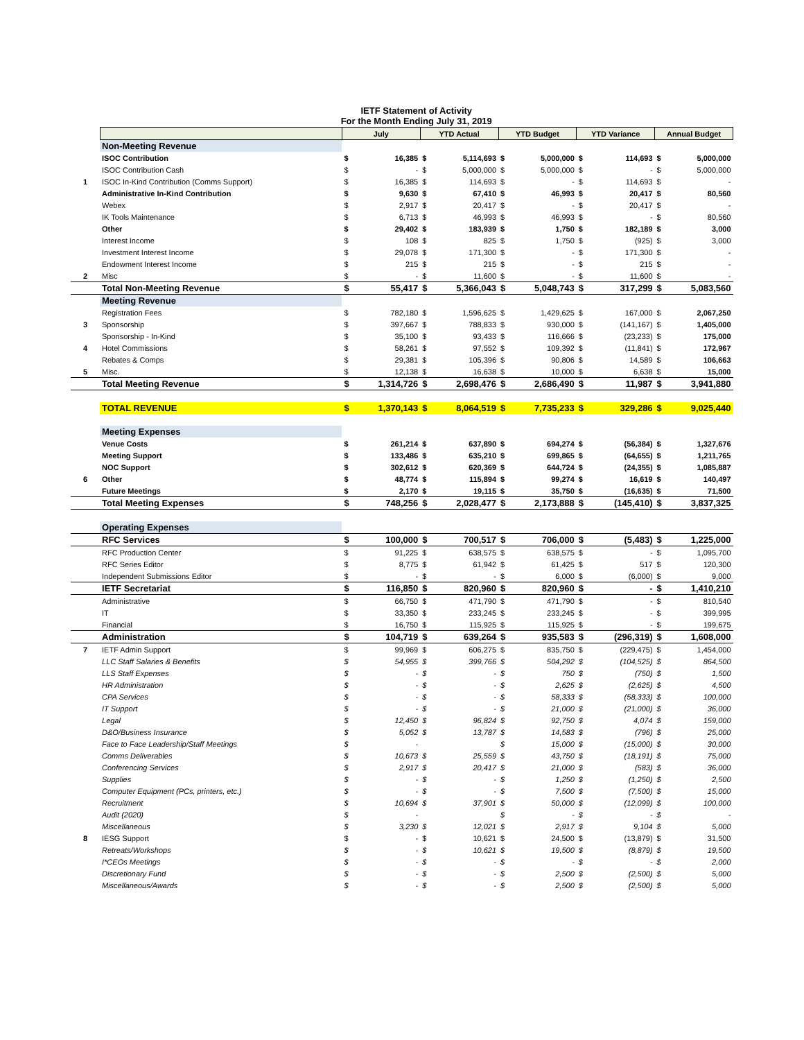| | IETF Statement of Activity For the Month Ending July 31, 2019 | | | | | | | | | | |
| | | July | | YTD Actual | | YTD Budget | | YTD Variance | | Annual Budget | |
| | Non-Meeting Revenue | | | | | | | | | | |
| | ISOC Contribution | $ | 16,385 | $ | 5,114,693 | $ | 5,000,000 | $ | 114,693 | $ | 5,000,000 |
| | ISOC Contribution Cash | $ | - | $ | 5,000,000 | $ | 5,000,000 | $ | - | $ | 5,000,000 |
| 1 | ISOC In-Kind Contribution (Comms Support) | $ | 16,385 | $ | 114,693 | $ | - | $ | 114,693 | $ | - |
| | Administrative In-Kind Contribution | $ | 9,630 | $ | 67,410 | $ | 46,993 | $ | 20,417 | $ | 80,560 |
| | Webex | $ | 2,917 | $ | 20,417 | $ | - | $ | 20,417 | $ | - |
| | IK Tools Maintenance | $ | 6,713 | $ | 46,993 | $ | 46,993 | $ | - | $ | 80,560 |
| | Other | $ | 29,402 | $ | 183,939 | $ | 1,750 | $ | 182,189 | $ | 3,000 |
| | Interest Income | $ | 108 | $ | 825 | $ | 1,750 | $ | (925) | $ | 3,000 |
| | Investment Interest Income | $ | 29,078 | $ | 171,300 | $ | - | $ | 171,300 | $ | - |
| | Endowment Interest Income | $ | 215 | $ | 215 | $ | - | $ | 215 | $ | - |
| 2 | Misc | $ | - | $ | 11,600 | $ | - | $ | 11,600 | $ | - |
| | Total Non-Meeting Revenue | $ | 55,417 | $ | 5,366,043 | $ | 5,048,743 | $ | 317,299 | $ | 5,083,560 |
| | Meeting Revenue | | | | | | | | | | |
| | Registration Fees | $ | 782,180 | $ | 1,596,625 | $ | 1,429,625 | $ | 167,000 | $ | 2,067,250 |
| 3 | Sponsorship | $ | 397,667 | $ | 788,833 | $ | 930,000 | $ | (141,167) | $ | 1,405,000 |
| | Sponsorship - In-Kind | $ | 35,100 | $ | 93,433 | $ | 116,666 | $ | (23,233) | $ | 175,000 |
| 4 | Hotel Commissions | $ | 58,261 | $ | 97,552 | $ | 109,392 | $ | (11,841) | $ | 172,967 |
| | Rebates & Comps | $ | 29,381 | $ | 105,396 | $ | 90,806 | $ | 14,589 | $ | 106,663 |
| 5 | Misc. | $ | 12,138 | $ | 16,638 | $ | 10,000 | $ | 6,638 | $ | 15,000 |
| | Total Meeting Revenue | $ | 1,314,726 | $ | 2,698,476 | $ | 2,686,490 | $ | 11,987 | $ | 3,941,880 |
| | TOTAL REVENUE | $ | 1,370,143 | $ | 8,064,519 | $ | 7,735,233 | $ | 329,286 | $ | 9,025,440 |
| | Meeting Expenses | | | | | | | | | | |
| | Venue Costs | $ | 261,214 | $ | 637,890 | $ | 694,274 | $ | (56,384) | $ | 1,327,676 |
| | Meeting Support | $ | 133,486 | $ | 635,210 | $ | 699,865 | $ | (64,655) | $ | 1,211,765 |
| | NOC Support | $ | 302,612 | $ | 620,369 | $ | 644,724 | $ | (24,355) | $ | 1,085,887 |
| 6 | Other | $ | 48,774 | $ | 115,894 | $ | 99,274 | $ | 16,619 | $ | 140,497 |
| | Future Meetings | $ | 2,170 | $ | 19,115 | $ | 35,750 | $ | (16,635) | $ | 71,500 |
| | Total Meeting Expenses | $ | 748,256 | $ | 2,028,477 | $ | 2,173,888 | $ | (145,410) | $ | 3,837,325 |
| | Operating Expenses | | | | | | | | | | |
| | RFC Services | $ | 100,000 | $ | 700,517 | $ | 706,000 | $ | (5,483) | $ | 1,225,000 |
| | RFC Production Center | $ | 91,225 | $ | 638,575 | $ | 638,575 | $ | - | $ | 1,095,700 |
| | RFC Series Editor | $ | 8,775 | $ | 61,942 | $ | 61,425 | $ | 517 | $ | 120,300 |
| | Independent Submissions Editor | $ | - | $ | - | $ | 6,000 | $ | (6,000) | $ | 9,000 |
| | IETF Secretariat | $ | 116,850 | $ | 820,960 | $ | 820,960 | $ | - | $ | 1,410,210 |
| | Administrative | $ | 66,750 | $ | 471,790 | $ | 471,790 | $ | - | $ | 810,540 |
| | IT | $ | 33,350 | $ | 233,245 | $ | 233,245 | $ | - | $ | 399,995 |
| | Financial | $ | 16,750 | $ | 115,925 | $ | 115,925 | $ | - | $ | 199,675 |
| | Administration | $ | 104,719 | $ | 639,264 | $ | 935,583 | $ | (296,319) | $ | 1,608,000 |
| 7 | IETF Admin Support | $ | 99,969 | $ | 606,275 | $ | 835,750 | $ | (229,475) | $ | 1,454,000 |
| | LLC Staff Salaries & Benefits | $ | 54,955 | $ | 399,766 | $ | 504,292 | $ | (104,525) | $ | 864,500 |
| | LLS Staff Expenses | $ | - | $ | - | $ | 750 | $ | (750) | $ | 1,500 |
| | HR Administration | $ | - | $ | - | $ | 2,625 | $ | (2,625) | $ | 4,500 |
| | CPA Services | $ | - | $ | - | $ | 58,333 | $ | (58,333) | $ | 100,000 |
| | IT Support | $ | - | $ | - | $ | 21,000 | $ | (21,000) | $ | 36,000 |
| | Legal | $ | 12,450 | $ | 96,824 | $ | 92,750 | $ | 4,074 | $ | 159,000 |
| | D&O/Business Insurance | $ | 5,052 | $ | 13,787 | $ | 14,583 | $ | (796) | $ | 25,000 |
| | Face to Face Leadership/Staff Meetings | $ | - | | | $ | 15,000 | $ | (15,000) | $ | 30,000 |
| | Comms Deliverables | $ | 10,673 | $ | 25,559 | $ | 43,750 | $ | (18,191) | $ | 75,000 |
| | Conferencing Services | $ | 2,917 | $ | 20,417 | $ | 21,000 | $ | (583) | $ | 36,000 |
| | Supplies | $ | - | $ | - | $ | 1,250 | $ | (1,250) | $ | 2,500 |
| | Computer Equipment (PCs, printers, etc.) | $ | - | $ | - | $ | 7,500 | $ | (7,500) | $ | 15,000 |
| | Recruitment | $ | 10,694 | $ | 37,901 | $ | 50,000 | $ | (12,099) | $ | 100,000 |
| | Audit (2020) | $ | - | | | $ | - | $ | - | $ | - |
| | Miscellaneous | $ | 3,230 | $ | 12,021 | $ | 2,917 | $ | 9,104 | $ | 5,000 |
| 8 | IESG Support | $ | - | $ | 10,621 | $ | 24,500 | $ | (13,879) | $ | 31,500 |
| | Retreats/Workshops | $ | - | $ | 10,621 | $ | 19,500 | $ | (8,879) | $ | 19,500 |
| | I*CEOs Meetings | $ | - | $ | - | $ | - | $ | - | $ | 2,000 |
| | Discretionary Fund | $ | - | $ | - | $ | 2,500 | $ | (2,500) | $ | 5,000 |
| | Miscellaneous/Awards | $ | - | $ | - | $ | 2,500 | $ | (2,500) | $ | 5,000 |